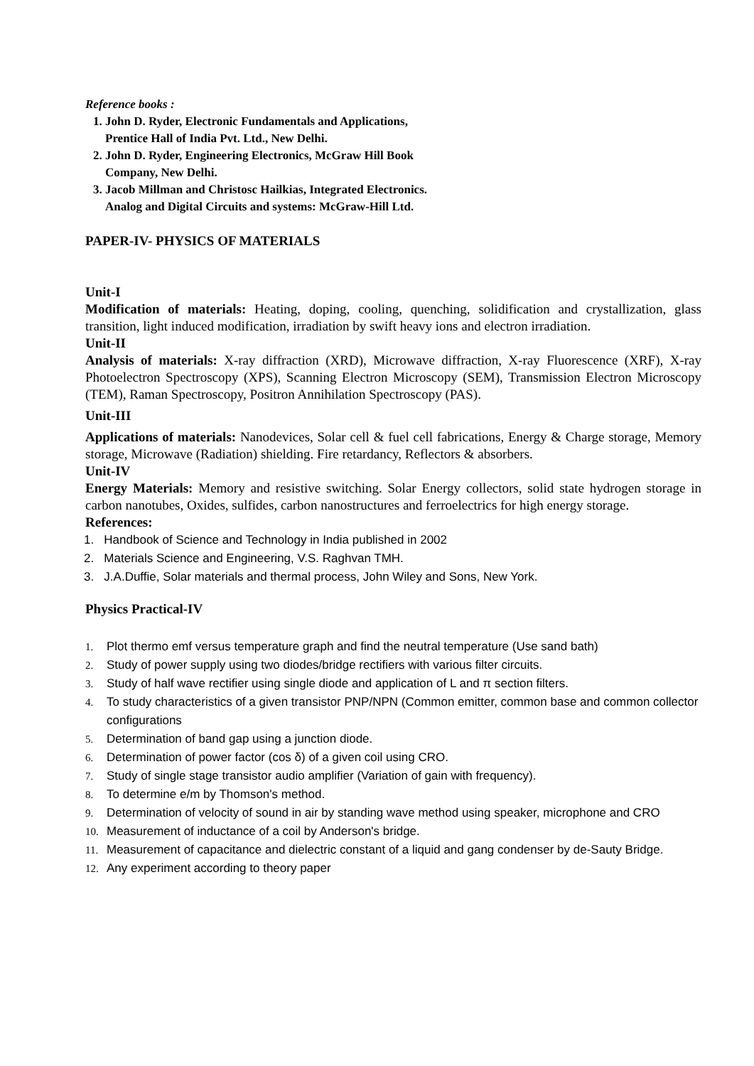Reference books :
1. John D. Ryder, Electronic Fundamentals and Applications,
Prentice Hall of India Pvt. Ltd., New Delhi.
2. John D. Ryder, Engineering Electronics, McGraw Hill Book
Company, New Delhi.
3. Jacob Millman and Christosc Hailkias, Integrated Electronics.
Analog and Digital Circuits and systems: McGraw-Hill Ltd.
PAPER-IV- PHYSICS OF MATERIALS
Unit-I
Modification of materials: Heating, doping, cooling, quenching, solidification and crystallization, glass transition, light induced modification, irradiation by swift heavy ions and electron irradiation.
Unit-II
Analysis of materials: X-ray diffraction (XRD), Microwave diffraction, X-ray Fluorescence (XRF), X-ray Photoelectron Spectroscopy (XPS), Scanning Electron Microscopy (SEM), Transmission Electron Microscopy (TEM), Raman Spectroscopy, Positron Annihilation Spectroscopy (PAS).
Unit-III
Applications of materials: Nanodevices, Solar cell & fuel cell fabrications, Energy & Charge storage, Memory storage, Microwave (Radiation) shielding. Fire retardancy, Reflectors & absorbers.
Unit-IV
Energy Materials: Memory and resistive switching. Solar Energy collectors, solid state hydrogen storage in carbon nanotubes, Oxides, sulfides, carbon nanostructures and ferroelectrics for high energy storage.
References:
1. Handbook of Science and Technology in India published in 2002
2. Materials Science and Engineering, V.S. Raghvan TMH.
3. J.A.Duffie, Solar materials and thermal process, John Wiley and Sons, New York.
Physics Practical-IV
1. Plot thermo emf versus temperature graph and find the neutral temperature (Use sand bath)
2. Study of power supply using two diodes/bridge rectifiers with various filter circuits.
3. Study of half wave rectifier using single diode and application of L and π section filters.
4. To study characteristics of a given transistor PNP/NPN (Common emitter, common base and common collector configurations
5. Determination of band gap using a junction diode.
6. Determination of power factor (cos δ) of a given coil using CRO.
7. Study of single stage transistor audio amplifier (Variation of gain with frequency).
8. To determine e/m by Thomson's method.
9. Determination of velocity of sound in air by standing wave method using speaker, microphone and CRO
10. Measurement of inductance of a coil by Anderson's bridge.
11. Measurement of capacitance and dielectric constant of a liquid and gang condenser by de-Sauty Bridge.
12. Any experiment according to theory paper